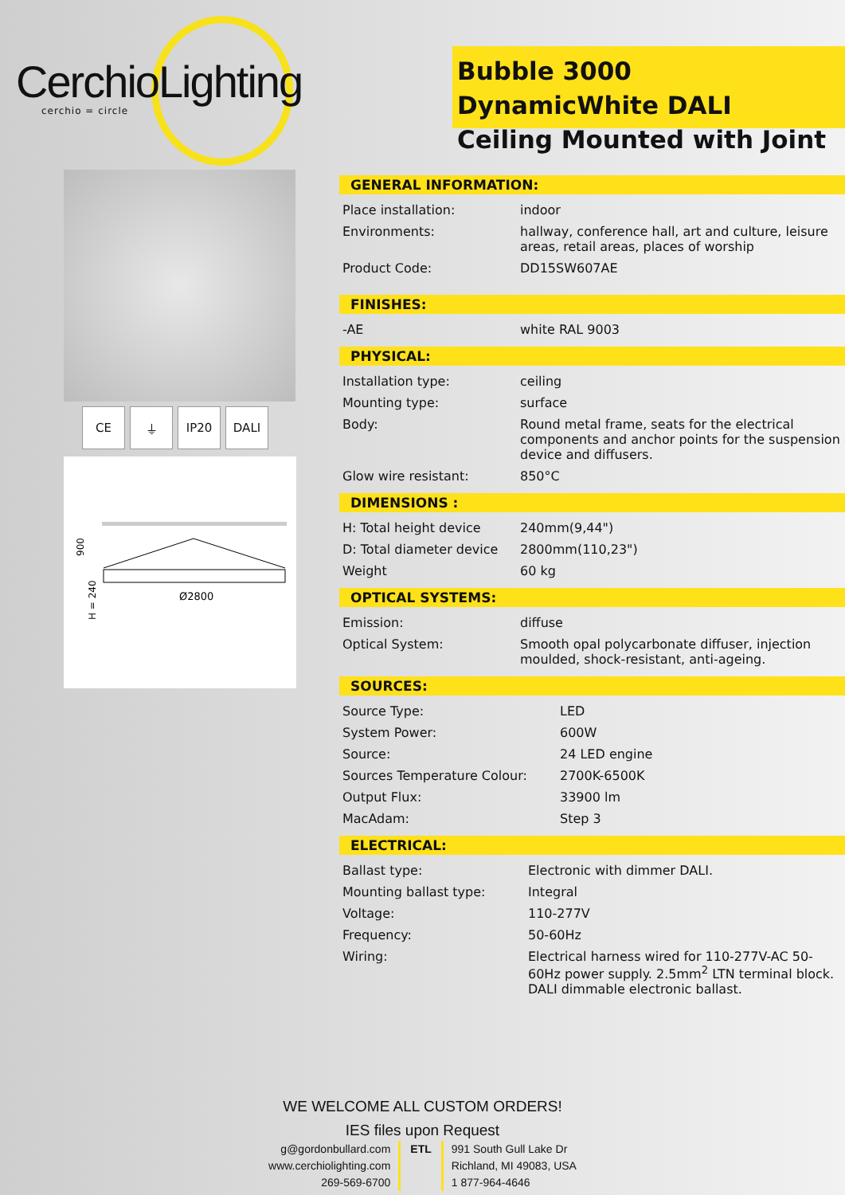CerchioLighting
cerchio = circle
Bubble 3000 DynamicWhite DALI
Ceiling Mounted with Joint
CE ⏚ IP20 DALI
Ø2800
900
H = 240
GENERAL INFORMATION:
| Place installation: | indoor |
| Environments: | hallway, conference hall, art and culture, leisure areas, retail areas, places of worship |
| Product Code: | DD15SW607AE |
FINISHES:
| -AE | white RAL 9003 |
PHYSICAL:
| Installation type: | ceiling |
| Mounting type: | surface |
| Body: | Round metal frame, seats for the electrical components and anchor points for the suspension device and diffusers. |
| Glow wire resistant: | 850°C |
DIMENSIONS :
| H: Total height device | 240mm(9,44") |
| D: Total diameter device | 2800mm(110,23") |
| Weight | 60 kg |
OPTICAL SYSTEMS:
| Emission: | diffuse |
| Optical System: | Smooth opal polycarbonate diffuser, injection moulded, shock-resistant, anti-ageing. |
SOURCES:
| Source Type: | LED |
| System Power: | 600W |
| Source: | 24 LED engine |
| Sources Temperature Colour: | 2700K-6500K |
| Output Flux: | 33900 lm |
| MacAdam: | Step 3 |
ELECTRICAL:
| Ballast type: | Electronic with dimmer DALI. |
| Mounting ballast type: | Integral |
| Voltage: | 110-277V |
| Frequency: | 50-60Hz |
| Wiring: | Electrical harness wired for 110-277V-AC 50-60Hz power supply. 2.5mm<sup>2</sup> LTN terminal block. DALI dimmable electronic ballast. |
WE WELCOME ALL CUSTOM ORDERS!
IES files upon Request
g@gordonbullard.com
www.cerchiolighting.com
269-569-6700
ETL 991 South Gull Lake Dr
Richland, MI 49083, USA
1 877-964-4646